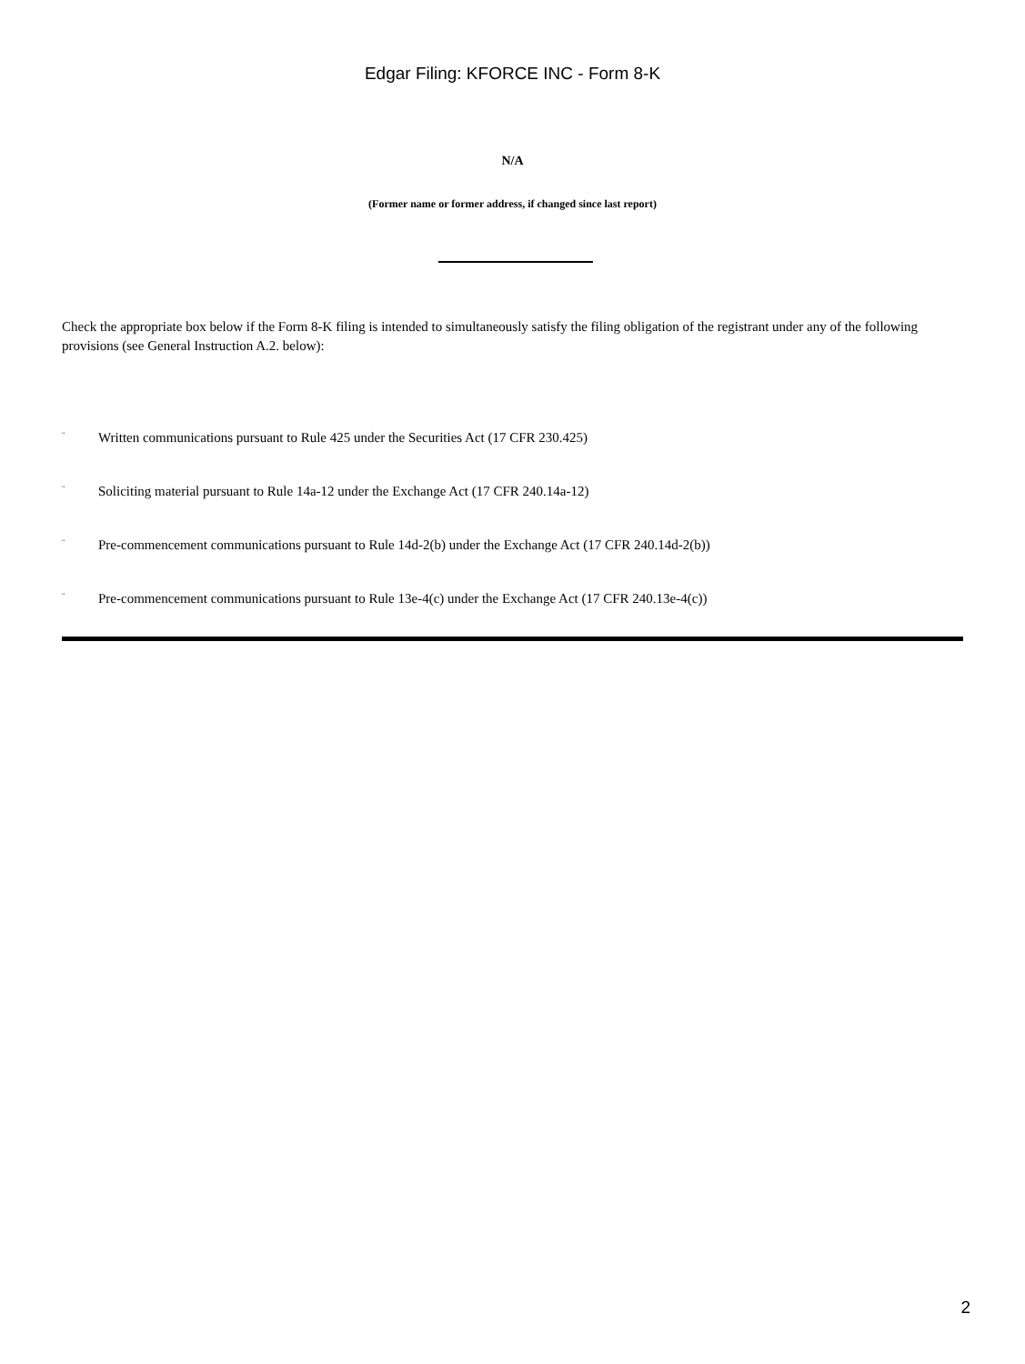Edgar Filing: KFORCE INC - Form 8-K
N/A
(Former name or former address, if changed since last report)
Check the appropriate box below if the Form 8-K filing is intended to simultaneously satisfy the filing obligation of the registrant under any of the following provisions (see General Instruction A.2. below):
¨ Written communications pursuant to Rule 425 under the Securities Act (17 CFR 230.425)
¨ Soliciting material pursuant to Rule 14a-12 under the Exchange Act (17 CFR 240.14a-12)
¨ Pre-commencement communications pursuant to Rule 14d-2(b) under the Exchange Act (17 CFR 240.14d-2(b))
¨ Pre-commencement communications pursuant to Rule 13e-4(c) under the Exchange Act (17 CFR 240.13e-4(c))
2